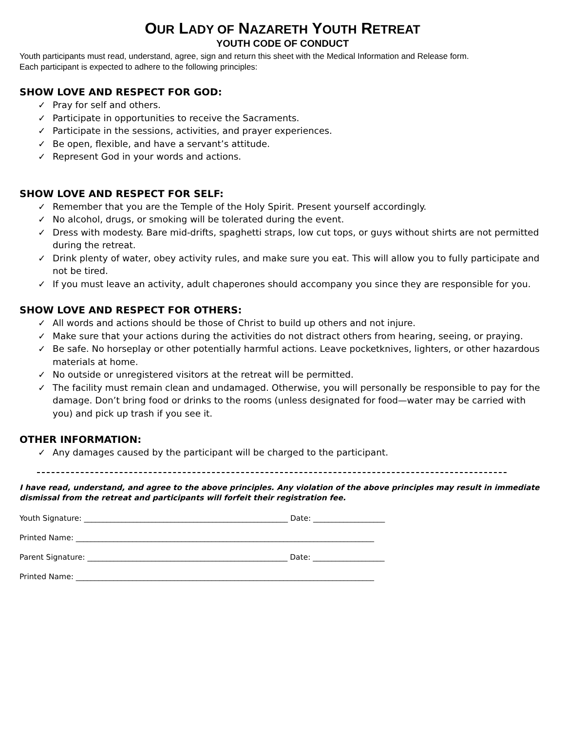OUR LADY OF NAZARETH YOUTH RETREAT
YOUTH CODE OF CONDUCT
Youth participants must read, understand, agree, sign and return this sheet with the Medical Information and Release form.
Each participant is expected to adhere to the following principles:
SHOW LOVE AND RESPECT FOR GOD:
✓ Pray for self and others.
✓ Participate in opportunities to receive the Sacraments.
✓ Participate in the sessions, activities, and prayer experiences.
✓ Be open, flexible, and have a servant’s attitude.
✓ Represent God in your words and actions.
SHOW LOVE AND RESPECT FOR SELF:
✓ Remember that you are the Temple of the Holy Spirit. Present yourself accordingly.
✓ No alcohol, drugs, or smoking will be tolerated during the event.
✓ Dress with modesty. Bare mid-drifts, spaghetti straps, low cut tops, or guys without shirts are not permitted during the retreat.
✓ Drink plenty of water, obey activity rules, and make sure you eat. This will allow you to fully participate and not be tired.
✓ If you must leave an activity, adult chaperones should accompany you since they are responsible for you.
SHOW LOVE AND RESPECT FOR OTHERS:
✓ All words and actions should be those of Christ to build up others and not injure.
✓ Make sure that your actions during the activities do not distract others from hearing, seeing, or praying.
✓ Be safe. No horseplay or other potentially harmful actions. Leave pocketknives, lighters, or other hazardous materials at home.
✓ No outside or unregistered visitors at the retreat will be permitted.
✓ The facility must remain clean and undamaged. Otherwise, you will personally be responsible to pay for the damage. Don’t bring food or drinks to the rooms (unless designated for food—water may be carried with you) and pick up trash if you see it.
OTHER INFORMATION:
✓ Any damages caused by the participant will be charged to the participant.
I have read, understand, and agree to the above principles. Any violation of the above principles may result in immediate dismissal from the retreat and participants will forfeit their registration fee.
Youth Signature: ______________________________________________________ Date: ___________________
Printed Name: _______________________________________________________________________________
Parent Signature: _____________________________________________________ Date: ___________________
Printed Name: _______________________________________________________________________________